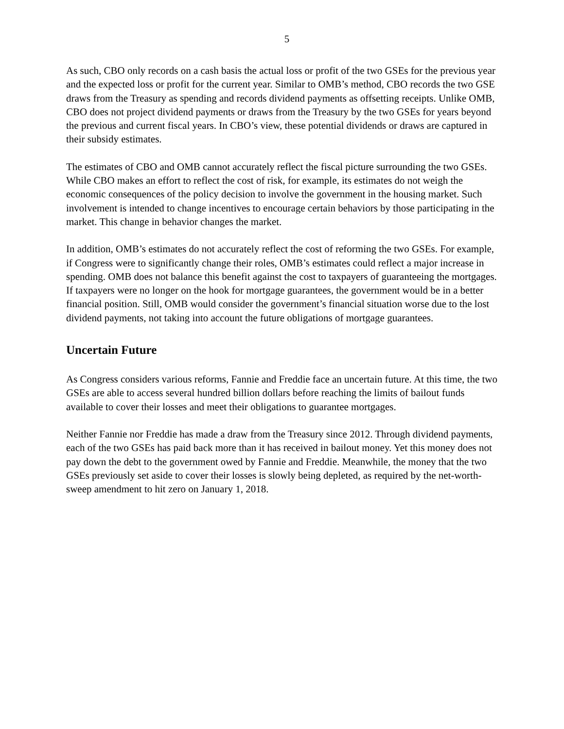5
As such, CBO only records on a cash basis the actual loss or profit of the two GSEs for the previous year and the expected loss or profit for the current year. Similar to OMB’s method, CBO records the two GSE draws from the Treasury as spending and records dividend payments as offsetting receipts. Unlike OMB, CBO does not project dividend payments or draws from the Treasury by the two GSEs for years beyond the previous and current fiscal years. In CBO’s view, these potential dividends or draws are captured in their subsidy estimates.
The estimates of CBO and OMB cannot accurately reflect the fiscal picture surrounding the two GSEs. While CBO makes an effort to reflect the cost of risk, for example, its estimates do not weigh the economic consequences of the policy decision to involve the government in the housing market. Such involvement is intended to change incentives to encourage certain behaviors by those participating in the market. This change in behavior changes the market.
In addition, OMB’s estimates do not accurately reflect the cost of reforming the two GSEs. For example, if Congress were to significantly change their roles, OMB’s estimates could reflect a major increase in spending. OMB does not balance this benefit against the cost to taxpayers of guaranteeing the mortgages. If taxpayers were no longer on the hook for mortgage guarantees, the government would be in a better financial position. Still, OMB would consider the government’s financial situation worse due to the lost dividend payments, not taking into account the future obligations of mortgage guarantees.
Uncertain Future
As Congress considers various reforms, Fannie and Freddie face an uncertain future. At this time, the two GSEs are able to access several hundred billion dollars before reaching the limits of bailout funds available to cover their losses and meet their obligations to guarantee mortgages.
Neither Fannie nor Freddie has made a draw from the Treasury since 2012. Through dividend payments, each of the two GSEs has paid back more than it has received in bailout money. Yet this money does not pay down the debt to the government owed by Fannie and Freddie. Meanwhile, the money that the two GSEs previously set aside to cover their losses is slowly being depleted, as required by the net-worth-sweep amendment to hit zero on January 1, 2018.